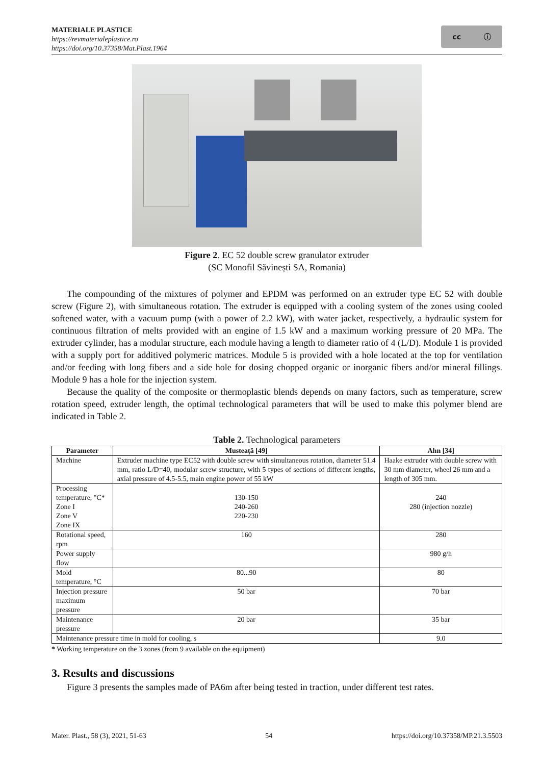MATERIALE PLASTICE
https://revmaterialeplastice.ro
https://doi.org/10.37358/Mat.Plast.1964
cc ⓘ
Figure 2. EC 52 double screw granulator extruder
(SC Monofil Săvinești SA, Romania)
The compounding of the mixtures of polymer and EPDM was performed on an extruder type EC 52 with double screw (Figure 2), with simultaneous rotation. The extruder is equipped with a cooling system of the zones using cooled softened water, with a vacuum pump (with a power of 2.2 kW), with water jacket, respectively, a hydraulic system for continuous filtration of melts provided with an engine of 1.5 kW and a maximum working pressure of 20 MPa. The extruder cylinder, has a modular structure, each module having a length to diameter ratio of 4 (L/D). Module 1 is provided with a supply port for additived polymeric matrices. Module 5 is provided with a hole located at the top for ventilation and/or feeding with long fibers and a side hole for dosing chopped organic or inorganic fibers and/or mineral fillings. Module 9 has a hole for the injection system.
Because the quality of the composite or thermoplastic blends depends on many factors, such as temperature, screw rotation speed, extruder length, the optimal technological parameters that will be used to make this polymer blend are indicated in Table 2.
Table 2. Technological parameters
| Parameter | | Musteață [49] | Ahn [34] |
| --- | --- | --- | --- |
| Machine | Extruder machine type EC52 with double screw with simultaneous rotation, diameter 51.4 mm, ratio L/D=40, modular screw structure, with 5 types of sections of different lengths, axial pressure of 4.5-5.5, main engine power of 55 kW | | Haake extruder with double screw with 30 mm diameter, wheel 26 mm and a length of 305 mm. |
| Processing temperature, °C* Zone I Zone V Zone IX | | 130-150 240-260 220-230 | 240 280 (injection nozzle) |
| Rotational speed, rpm | | 160 | 280 |
| Power supply flow | | | 980 g/h |
| Mold temperature, °C | | 80...90 | 80 |
| Injection pressure maximum pressure | | 50 bar | 70 bar |
| Maintenance pressure | | 20 bar | 35 bar |
| Maintenance pressure time in mold for cooling, s | | | 9.0 |
* Working temperature on the 3 zones (from 9 available on the equipment)
3. Results and discussions
Figure 3 presents the samples made of PA6m after being tested in traction, under different test rates.
Mater. Plast., 58 (3), 2021, 51-63 54 https://doi.org/10.37358/MP.21.3.5503